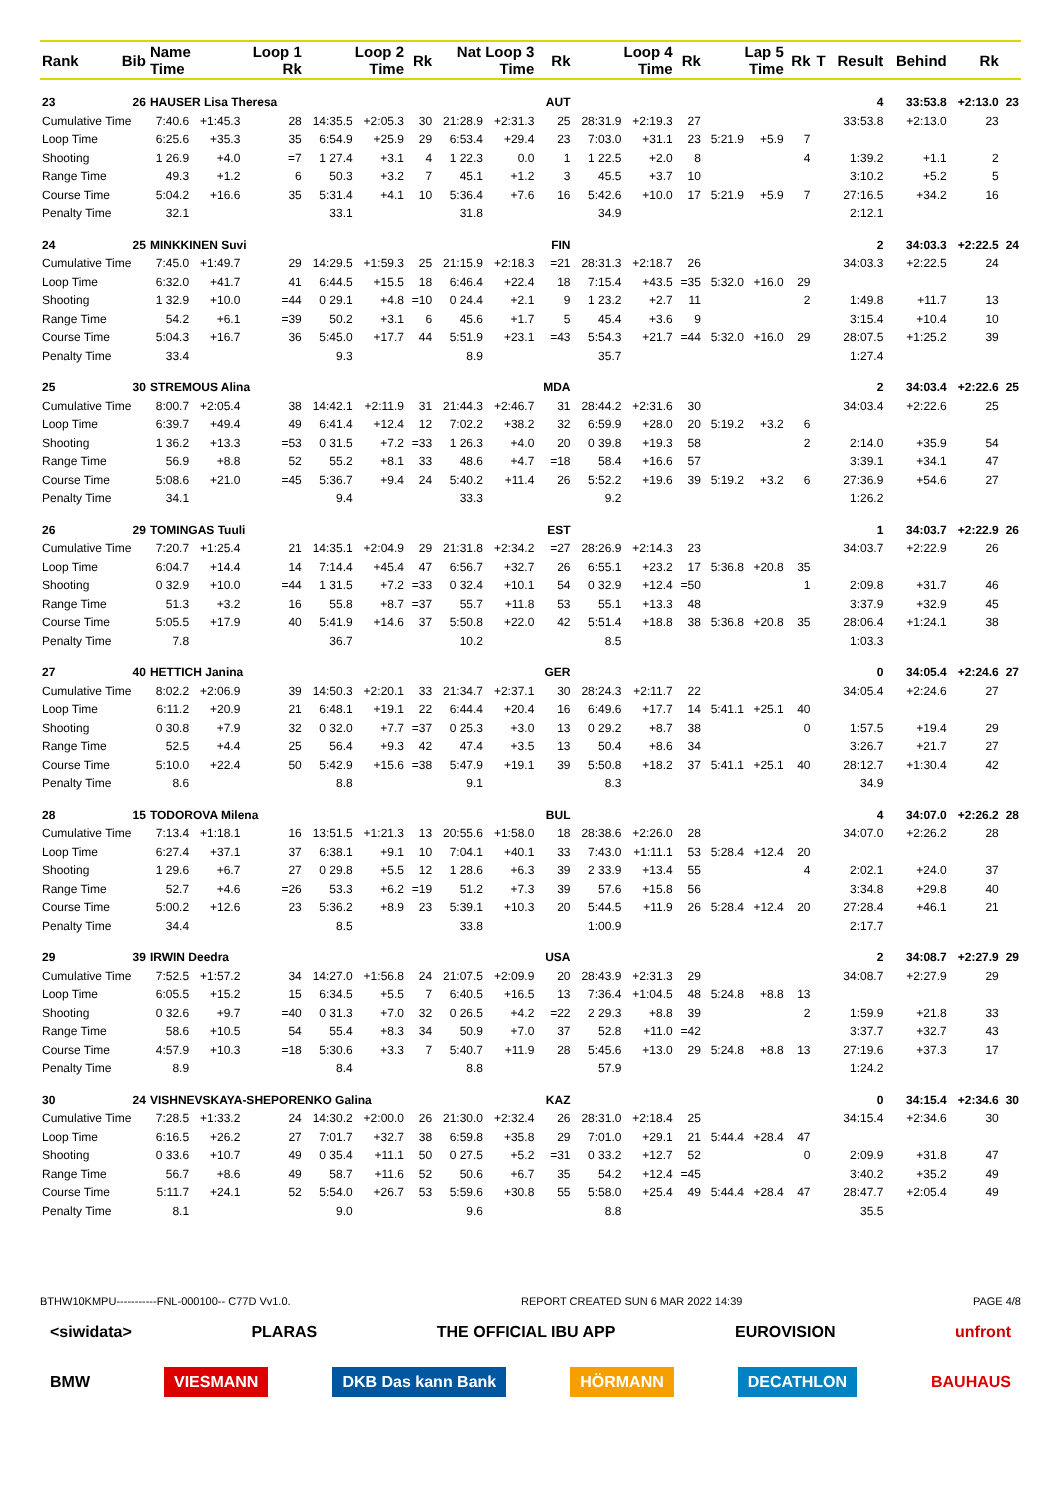| Rank | Bib | Name Time | | Loop 1 Rk | Loop 2 Time | | Rk | Nat Loop 3 Time | | Rk | Loop 4 Time | | Rk | Lap 5 Time | | Rk | T | Result | Behind | Rk | |
| --- | --- | --- | --- | --- | --- | --- | --- | --- | --- | --- | --- | --- | --- | --- | --- | --- | --- | --- | --- | --- | --- |
| 23 | 26 | HAUSER Lisa Theresa | | | | | | | | AUT | | | | | | | | 4 | 33:53.8 | +2:13.0 | 23 |
| Cumulative Time | | 7:40.6 | +1:45.3 | 28 | 14:35.5 | +2:05.3 | 30 | 21:28.9 | +2:31.3 | 25 | 28:31.9 | +2:19.3 | 27 | | | | | 33:53.8 | +2:13.0 | 23 | |
| Loop Time | | 6:25.6 | +35.3 | 35 | 6:54.9 | +25.9 | 29 | 6:53.4 | +29.4 | 23 | 7:03.0 | +31.1 | 23 | 5:21.9 | +5.9 | 7 | | | | | |
| Shooting | | 1 26.9 | +4.0 | =7 | 1 27.4 | +3.1 | 4 | 1 22.3 | 0.0 | 1 | 1 22.5 | +2.0 | 8 | | | 4 | | 1:39.2 | +1.1 | 2 | |
| Range Time | | 49.3 | +1.2 | 6 | 50.3 | +3.2 | 7 | 45.1 | +1.2 | 3 | 45.5 | +3.7 | 10 | | | | | 3:10.2 | +5.2 | 5 | |
| Course Time | | 5:04.2 | +16.6 | 35 | 5:31.4 | +4.1 | 10 | 5:36.4 | +7.6 | 16 | 5:42.6 | +10.0 | 17 | 5:21.9 | +5.9 | 7 | | 27:16.5 | +34.2 | 16 | |
| Penalty Time | | 32.1 | | | 33.1 | | | 31.8 | | | 34.9 | | | | | | | 2:12.1 | | | |
| 24 | 25 | MINKKINEN Suvi | | | | | | | | FIN | | | | | | | | 2 | 34:03.3 | +2:22.5 | 24 |
| Cumulative Time | | 7:45.0 | +1:49.7 | 29 | 14:29.5 | +1:59.3 | 25 | 21:15.9 | +2:18.3 | =21 | 28:31.3 | +2:18.7 | 26 | | | | | 34:03.3 | +2:22.5 | 24 | |
| Loop Time | | 6:32.0 | +41.7 | 41 | 6:44.5 | +15.5 | 18 | 6:46.4 | +22.4 | 18 | 7:15.4 | +43.5 | =35 | 5:32.0 | +16.0 | 29 | | | | | |
| Shooting | | 1 32.9 | +10.0 | =44 | 0 29.1 | +4.8 | =10 | 0 24.4 | +2.1 | 9 | 1 23.2 | +2.7 | 11 | | | 2 | | 1:49.8 | +11.7 | 13 | |
| Range Time | | 54.2 | +6.1 | =39 | 50.2 | +3.1 | 6 | 45.6 | +1.7 | 5 | 45.4 | +3.6 | 9 | | | | | 3:15.4 | +10.4 | 10 | |
| Course Time | | 5:04.3 | +16.7 | 36 | 5:45.0 | +17.7 | 44 | 5:51.9 | +23.1 | =43 | 5:54.3 | +21.7 | =44 | 5:32.0 | +16.0 | 29 | | 28:07.5 | +1:25.2 | 39 | |
| Penalty Time | | 33.4 | | | 9.3 | | | 8.9 | | | 35.7 | | | | | | | 1:27.4 | | | |
| 25 | 30 | STREMOUS Alina | | | | | | | | MDA | | | | | | | | 2 | 34:03.4 | +2:22.6 | 25 |
| Cumulative Time | | 8:00.7 | +2:05.4 | 38 | 14:42.1 | +2:11.9 | 31 | 21:44.3 | +2:46.7 | 31 | 28:44.2 | +2:31.6 | 30 | | | | | 34:03.4 | +2:22.6 | 25 | |
| Loop Time | | 6:39.7 | +49.4 | 49 | 6:41.4 | +12.4 | 12 | 7:02.2 | +38.2 | 32 | 6:59.9 | +28.0 | 20 | 5:19.2 | +3.2 | 6 | | | | | |
| Shooting | | 1 36.2 | +13.3 | =53 | 0 31.5 | +7.2 | =33 | 1 26.3 | +4.0 | 20 | 0 39.8 | +19.3 | 58 | | | 2 | | 2:14.0 | +35.9 | 54 | |
| Range Time | | 56.9 | +8.8 | 52 | 55.2 | +8.1 | 33 | 48.6 | +4.7 | =18 | 58.4 | +16.6 | 57 | | | | | 3:39.1 | +34.1 | 47 | |
| Course Time | | 5:08.6 | +21.0 | =45 | 5:36.7 | +9.4 | 24 | 5:40.2 | +11.4 | 26 | 5:52.2 | +19.6 | 39 | 5:19.2 | +3.2 | 6 | | 27:36.9 | +54.6 | 27 | |
| Penalty Time | | 34.1 | | | 9.4 | | | 33.3 | | | 9.2 | | | | | | | 1:26.2 | | | |
| 26 | 29 | TOMINGAS Tuuli | | | | | | | | EST | | | | | | | | 1 | 34:03.7 | +2:22.9 | 26 |
| Cumulative Time | | 7:20.7 | +1:25.4 | 21 | 14:35.1 | +2:04.9 | 29 | 21:31.8 | +2:34.2 | =27 | 28:26.9 | +2:14.3 | 23 | | | | | 34:03.7 | +2:22.9 | 26 | |
| Loop Time | | 6:04.7 | +14.4 | 14 | 7:14.4 | +45.4 | 47 | 6:56.7 | +32.7 | 26 | 6:55.1 | +23.2 | 17 | 5:36.8 | +20.8 | 35 | | | | | |
| Shooting | | 0 32.9 | +10.0 | =44 | 1 31.5 | +7.2 | =33 | 0 32.4 | +10.1 | 54 | 0 32.9 | +12.4 | =50 | | | 1 | | 2:09.8 | +31.7 | 46 | |
| Range Time | | 51.3 | +3.2 | 16 | 55.8 | +8.7 | =37 | 55.7 | +11.8 | 53 | 55.1 | +13.3 | 48 | | | | | 3:37.9 | +32.9 | 45 | |
| Course Time | | 5:05.5 | +17.9 | 40 | 5:41.9 | +14.6 | 37 | 5:50.8 | +22.0 | 42 | 5:51.4 | +18.8 | 38 | 5:36.8 | +20.8 | 35 | | 28:06.4 | +1:24.1 | 38 | |
| Penalty Time | | 7.8 | | | 36.7 | | | 10.2 | | | 8.5 | | | | | | | 1:03.3 | | | |
| 27 | 40 | HETTICH Janina | | | | | | | | GER | | | | | | | | 0 | 34:05.4 | +2:24.6 | 27 |
| Cumulative Time | | 8:02.2 | +2:06.9 | 39 | 14:50.3 | +2:20.1 | 33 | 21:34.7 | +2:37.1 | 30 | 28:24.3 | +2:11.7 | 22 | | | | | 34:05.4 | +2:24.6 | 27 | |
| Loop Time | | 6:11.2 | +20.9 | 21 | 6:48.1 | +19.1 | 22 | 6:44.4 | +20.4 | 16 | 6:49.6 | +17.7 | 14 | 5:41.1 | +25.1 | 40 | | | | | |
| Shooting | | 0 30.8 | +7.9 | 32 | 0 32.0 | +7.7 | =37 | 0 25.3 | +3.0 | 13 | 0 29.2 | +8.7 | 38 | | | 0 | | 1:57.5 | +19.4 | 29 | |
| Range Time | | 52.5 | +4.4 | 25 | 56.4 | +9.3 | 42 | 47.4 | +3.5 | 13 | 50.4 | +8.6 | 34 | | | | | 3:26.7 | +21.7 | 27 | |
| Course Time | | 5:10.0 | +22.4 | 50 | 5:42.9 | +15.6 | =38 | 5:47.9 | +19.1 | 39 | 5:50.8 | +18.2 | 37 | 5:41.1 | +25.1 | 40 | | 28:12.7 | +1:30.4 | 42 | |
| Penalty Time | | 8.6 | | | 8.8 | | | 9.1 | | | 8.3 | | | | | | | 34.9 | | | |
| 28 | 15 | TODOROVA Milena | | | | | | | | BUL | | | | | | | | 4 | 34:07.0 | +2:26.2 | 28 |
| Cumulative Time | | 7:13.4 | +1:18.1 | 16 | 13:51.5 | +1:21.3 | 13 | 20:55.6 | +1:58.0 | 18 | 28:38.6 | +2:26.0 | 28 | | | | | 34:07.0 | +2:26.2 | 28 | |
| Loop Time | | 6:27.4 | +37.1 | 37 | 6:38.1 | +9.1 | 10 | 7:04.1 | +40.1 | 33 | 7:43.0 | +1:11.1 | 53 | 5:28.4 | +12.4 | 20 | | | | | |
| Shooting | | 1 29.6 | +6.7 | 27 | 0 29.8 | +5.5 | 12 | 1 28.6 | +6.3 | 39 | 2 33.9 | +13.4 | 55 | | | 4 | | 2:02.1 | +24.0 | 37 | |
| Range Time | | 52.7 | +4.6 | =26 | 53.3 | +6.2 | =19 | 51.2 | +7.3 | 39 | 57.6 | +15.8 | 56 | | | | | 3:34.8 | +29.8 | 40 | |
| Course Time | | 5:00.2 | +12.6 | 23 | 5:36.2 | +8.9 | 23 | 5:39.1 | +10.3 | 20 | 5:44.5 | +11.9 | 26 | 5:28.4 | +12.4 | 20 | | 27:28.4 | +46.1 | 21 | |
| Penalty Time | | 34.4 | | | 8.5 | | | 33.8 | | | 1:00.9 | | | | | | | 2:17.7 | | | |
| 29 | 39 | IRWIN Deedra | | | | | | | | USA | | | | | | | | 2 | 34:08.7 | +2:27.9 | 29 |
| Cumulative Time | | 7:52.5 | +1:57.2 | 34 | 14:27.0 | +1:56.8 | 24 | 21:07.5 | +2:09.9 | 20 | 28:43.9 | +2:31.3 | 29 | | | | | 34:08.7 | +2:27.9 | 29 | |
| Loop Time | | 6:05.5 | +15.2 | 15 | 6:34.5 | +5.5 | 7 | 6:40.5 | +16.5 | 13 | 7:36.4 | +1:04.5 | 48 | 5:24.8 | +8.8 | 13 | | | | | |
| Shooting | | 0 32.6 | +9.7 | =40 | 0 31.3 | +7.0 | 32 | 0 26.5 | +4.2 | =22 | 2 29.3 | +8.8 | 39 | | | 2 | | 1:59.9 | +21.8 | 33 | |
| Range Time | | 58.6 | +10.5 | 54 | 55.4 | +8.3 | 34 | 50.9 | +7.0 | 37 | 52.8 | +11.0 | =42 | | | | | 3:37.7 | +32.7 | 43 | |
| Course Time | | 4:57.9 | +10.3 | =18 | 5:30.6 | +3.3 | 7 | 5:40.7 | +11.9 | 28 | 5:45.6 | +13.0 | 29 | 5:24.8 | +8.8 | 13 | | 27:19.6 | +37.3 | 17 | |
| Penalty Time | | 8.9 | | | 8.4 | | | 8.8 | | | 57.9 | | | | | | | 1:24.2 | | | |
| 30 | 24 | VISHNEVSKAYA-SHEPORENKO Galina | | | | | | | | KAZ | | | | | | | | 0 | 34:15.4 | +2:34.6 | 30 |
| Cumulative Time | | 7:28.5 | +1:33.2 | 24 | 14:30.2 | +2:00.0 | 26 | 21:30.0 | +2:32.4 | 26 | 28:31.0 | +2:18.4 | 25 | | | | | 34:15.4 | +2:34.6 | 30 | |
| Loop Time | | 6:16.5 | +26.2 | 27 | 7:01.7 | +32.7 | 38 | 6:59.8 | +35.8 | 29 | 7:01.0 | +29.1 | 21 | 5:44.4 | +28.4 | 47 | | | | | |
| Shooting | | 0 33.6 | +10.7 | 49 | 0 35.4 | +11.1 | 50 | 0 27.5 | +5.2 | =31 | 0 33.2 | +12.7 | 52 | | | 0 | | 2:09.9 | +31.8 | 47 | |
| Range Time | | 56.7 | +8.6 | 49 | 58.7 | +11.6 | 52 | 50.6 | +6.7 | 35 | 54.2 | +12.4 | =45 | | | | | 3:40.2 | +35.2 | 49 | |
| Course Time | | 5:11.7 | +24.1 | 52 | 5:54.0 | +26.7 | 53 | 5:59.6 | +30.8 | 55 | 5:58.0 | +25.4 | 49 | 5:44.4 | +28.4 | 47 | | 28:47.7 | +2:05.4 | 49 | |
| Penalty Time | | 8.1 | | | 9.0 | | | 9.6 | | | 8.8 | | | | | | | 35.5 | | | |
BTHW10KMPU-----------FNL-000100-- C77D Vv1.0. REPORT CREATED SUN 6 MAR 2022 14:39 PAGE 4/8
<siwidata> PLARAS THE OFFICIAL IBU APP EUROVISION unfront
BMW VIESMANN DKB Das kann Bank HÖRMANN DECATHLON BAUHAUS